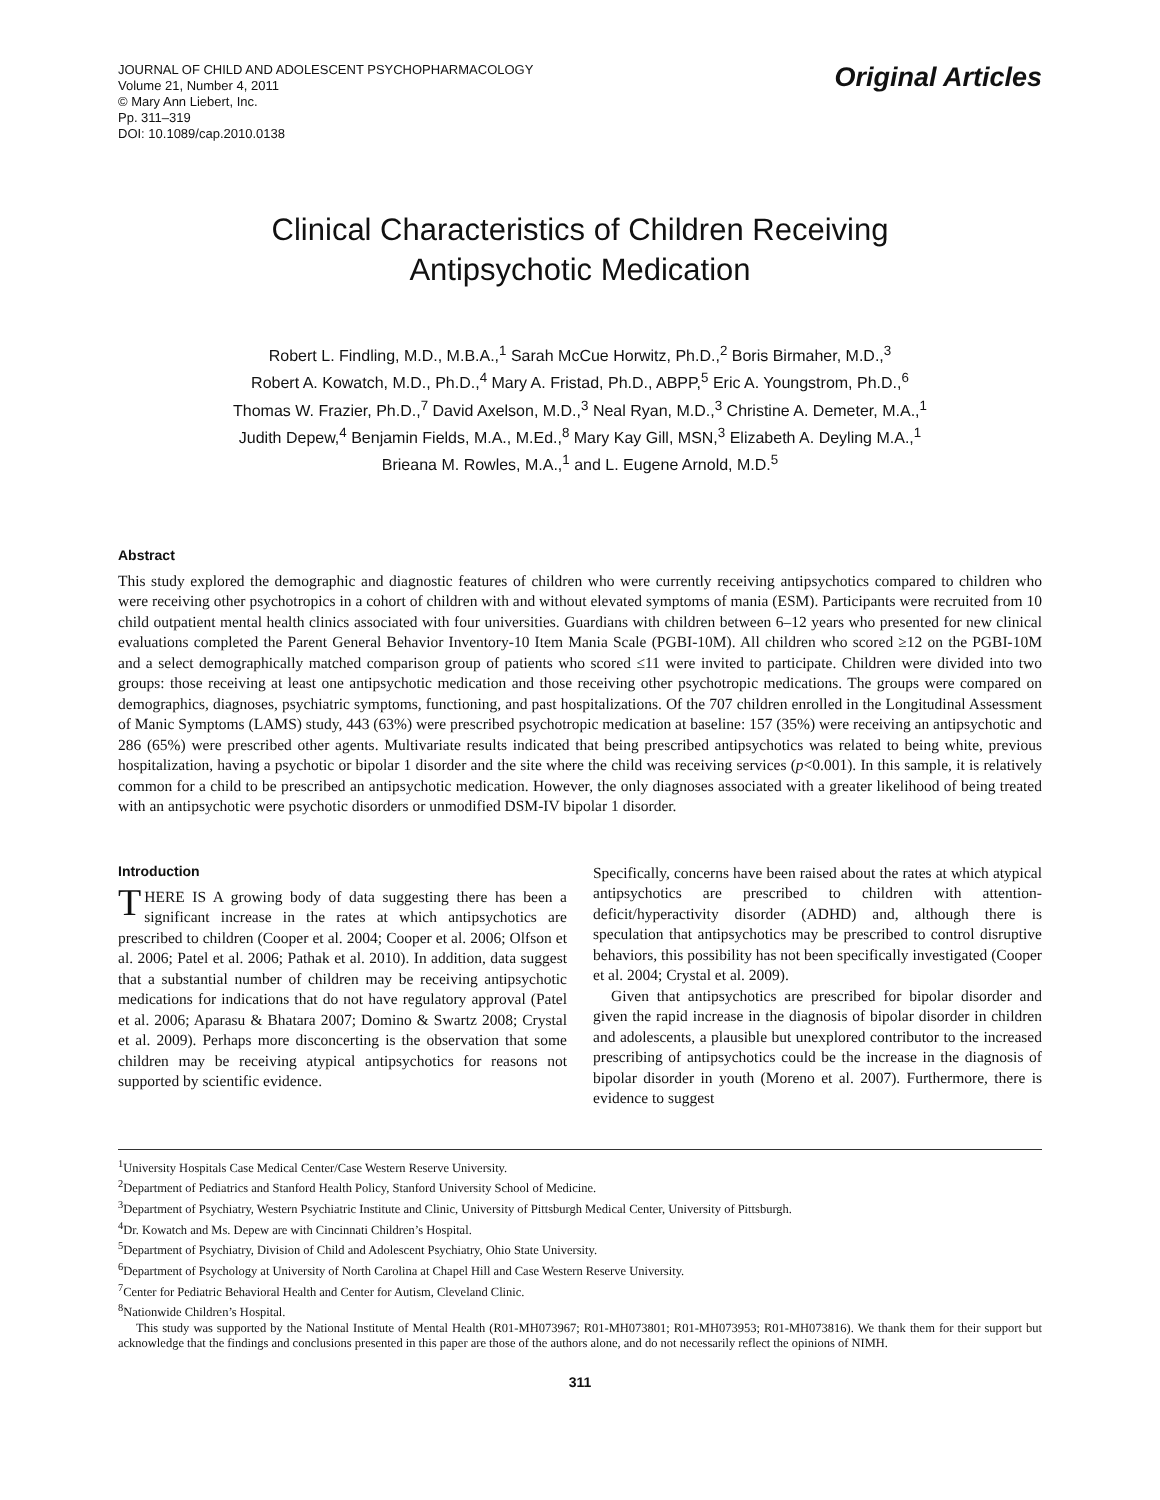JOURNAL OF CHILD AND ADOLESCENT PSYCHOPHARMACOLOGY
Volume 21, Number 4, 2011
© Mary Ann Liebert, Inc.
Pp. 311–319
DOI: 10.1089/cap.2010.0138
Original Articles
Clinical Characteristics of Children Receiving
Antipsychotic Medication
Robert L. Findling, M.D., M.B.A.,<sup>1</sup> Sarah McCue Horwitz, Ph.D.,<sup>2</sup> Boris Birmaher, M.D.,<sup>3</sup>
Robert A. Kowatch, M.D., Ph.D.,<sup>4</sup> Mary A. Fristad, Ph.D., ABPP,<sup>5</sup> Eric A. Youngstrom, Ph.D.,<sup>6</sup>
Thomas W. Frazier, Ph.D.,<sup>7</sup> David Axelson, M.D.,<sup>3</sup> Neal Ryan, M.D.,<sup>3</sup> Christine A. Demeter, M.A.,<sup>1</sup>
Judith Depew,<sup>4</sup> Benjamin Fields, M.A., M.Ed.,<sup>8</sup> Mary Kay Gill, MSN,<sup>3</sup> Elizabeth A. Deyling M.A.,<sup>1</sup>
Brieana M. Rowles, M.A.,<sup>1</sup> and L. Eugene Arnold, M.D.<sup>5</sup>
Abstract
This study explored the demographic and diagnostic features of children who were currently receiving antipsychotics compared to children who were receiving other psychotropics in a cohort of children with and without elevated symptoms of mania (ESM). Participants were recruited from 10 child outpatient mental health clinics associated with four universities. Guardians with children between 6–12 years who presented for new clinical evaluations completed the Parent General Behavior Inventory-10 Item Mania Scale (PGBI-10M). All children who scored ≥12 on the PGBI-10M and a select demographically matched comparison group of patients who scored ≤11 were invited to participate. Children were divided into two groups: those receiving at least one antipsychotic medication and those receiving other psychotropic medications. The groups were compared on demographics, diagnoses, psychiatric symptoms, functioning, and past hospitalizations. Of the 707 children enrolled in the Longitudinal Assessment of Manic Symptoms (LAMS) study, 443 (63%) were prescribed psychotropic medication at baseline: 157 (35%) were receiving an antipsychotic and 286 (65%) were prescribed other agents. Multivariate results indicated that being prescribed antipsychotics was related to being white, previous hospitalization, having a psychotic or bipolar 1 disorder and the site where the child was receiving services (p<0.001). In this sample, it is relatively common for a child to be prescribed an antipsychotic medication. However, the only diagnoses associated with a greater likelihood of being treated with an antipsychotic were psychotic disorders or unmodified DSM-IV bipolar 1 disorder.
Introduction
THERE IS A growing body of data suggesting there has been a significant increase in the rates at which antipsychotics are prescribed to children (Cooper et al. 2004; Cooper et al. 2006; Olfson et al. 2006; Patel et al. 2006; Pathak et al. 2010). In addition, data suggest that a substantial number of children may be receiving antipsychotic medications for indications that do not have regulatory approval (Patel et al. 2006; Aparasu & Bhatara 2007; Domino & Swartz 2008; Crystal et al. 2009). Perhaps more disconcerting is the observation that some children may be receiving atypical antipsychotics for reasons not supported by scientific evidence.
Specifically, concerns have been raised about the rates at which atypical antipsychotics are prescribed to children with attention-deficit/hyperactivity disorder (ADHD) and, although there is speculation that antipsychotics may be prescribed to control disruptive behaviors, this possibility has not been specifically investigated (Cooper et al. 2004; Crystal et al. 2009).
Given that antipsychotics are prescribed for bipolar disorder and given the rapid increase in the diagnosis of bipolar disorder in children and adolescents, a plausible but unexplored contributor to the increased prescribing of antipsychotics could be the increase in the diagnosis of bipolar disorder in youth (Moreno et al. 2007). Furthermore, there is evidence to suggest
<sup>1</sup> University Hospitals Case Medical Center/Case Western Reserve University.
<sup>2</sup> Department of Pediatrics and Stanford Health Policy, Stanford University School of Medicine.
<sup>3</sup> Department of Psychiatry, Western Psychiatric Institute and Clinic, University of Pittsburgh Medical Center, University of Pittsburgh.
<sup>4</sup> Dr. Kowatch and Ms. Depew are with Cincinnati Children’s Hospital.
<sup>5</sup> Department of Psychiatry, Division of Child and Adolescent Psychiatry, Ohio State University.
<sup>6</sup> Department of Psychology at University of North Carolina at Chapel Hill and Case Western Reserve University.
<sup>7</sup> Center for Pediatric Behavioral Health and Center for Autism, Cleveland Clinic.
<sup>8</sup> Nationwide Children’s Hospital.
This study was supported by the National Institute of Mental Health (R01-MH073967; R01-MH073801; R01-MH073953; R01-MH073816). We thank them for their support but acknowledge that the findings and conclusions presented in this paper are those of the authors alone, and do not necessarily reflect the opinions of NIMH.
311